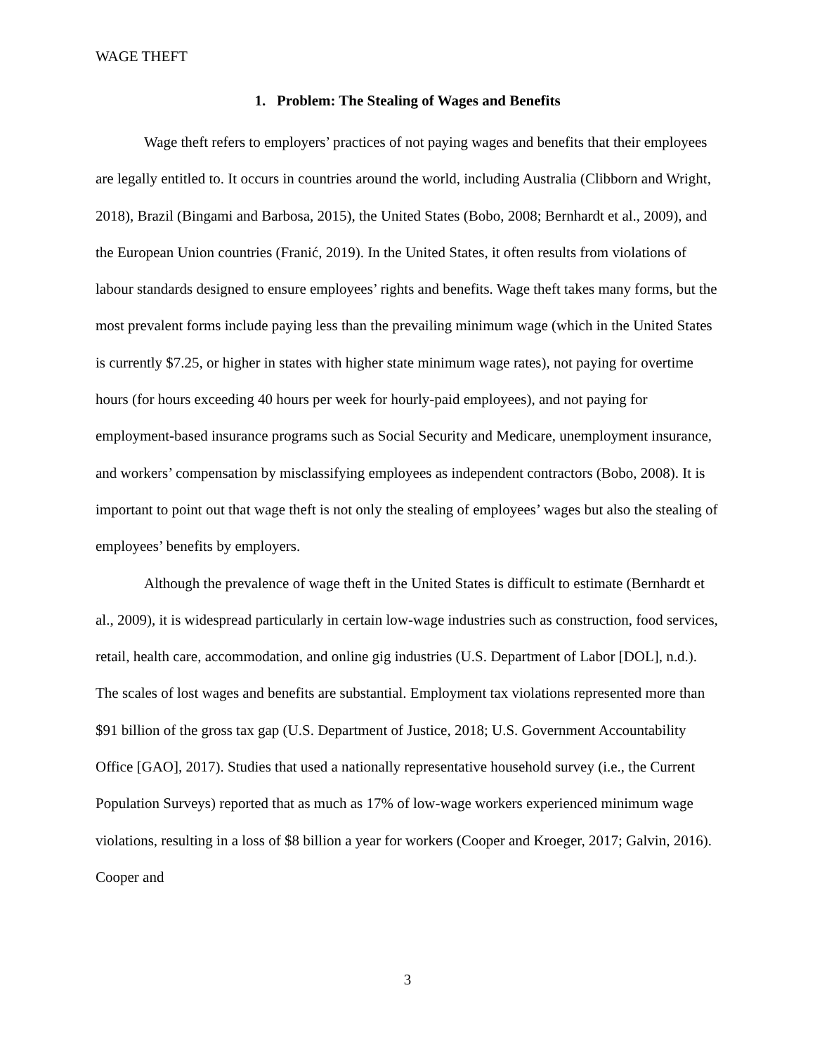WAGE THEFT
1. Problem: The Stealing of Wages and Benefits
Wage theft refers to employers’ practices of not paying wages and benefits that their employees are legally entitled to. It occurs in countries around the world, including Australia (Clibborn and Wright, 2018), Brazil (Bingami and Barbosa, 2015), the United States (Bobo, 2008; Bernhardt et al., 2009), and the European Union countries (Franić, 2019). In the United States, it often results from violations of labour standards designed to ensure employees’ rights and benefits. Wage theft takes many forms, but the most prevalent forms include paying less than the prevailing minimum wage (which in the United States is currently $7.25, or higher in states with higher state minimum wage rates), not paying for overtime hours (for hours exceeding 40 hours per week for hourly-paid employees), and not paying for employment-based insurance programs such as Social Security and Medicare, unemployment insurance, and workers’ compensation by misclassifying employees as independent contractors (Bobo, 2008). It is important to point out that wage theft is not only the stealing of employees’ wages but also the stealing of employees’ benefits by employers.
Although the prevalence of wage theft in the United States is difficult to estimate (Bernhardt et al., 2009), it is widespread particularly in certain low-wage industries such as construction, food services, retail, health care, accommodation, and online gig industries (U.S. Department of Labor [DOL], n.d.). The scales of lost wages and benefits are substantial. Employment tax violations represented more than $91 billion of the gross tax gap (U.S. Department of Justice, 2018; U.S. Government Accountability Office [GAO], 2017). Studies that used a nationally representative household survey (i.e., the Current Population Surveys) reported that as much as 17% of low-wage workers experienced minimum wage violations, resulting in a loss of $8 billion a year for workers (Cooper and Kroeger, 2017; Galvin, 2016). Cooper and
3